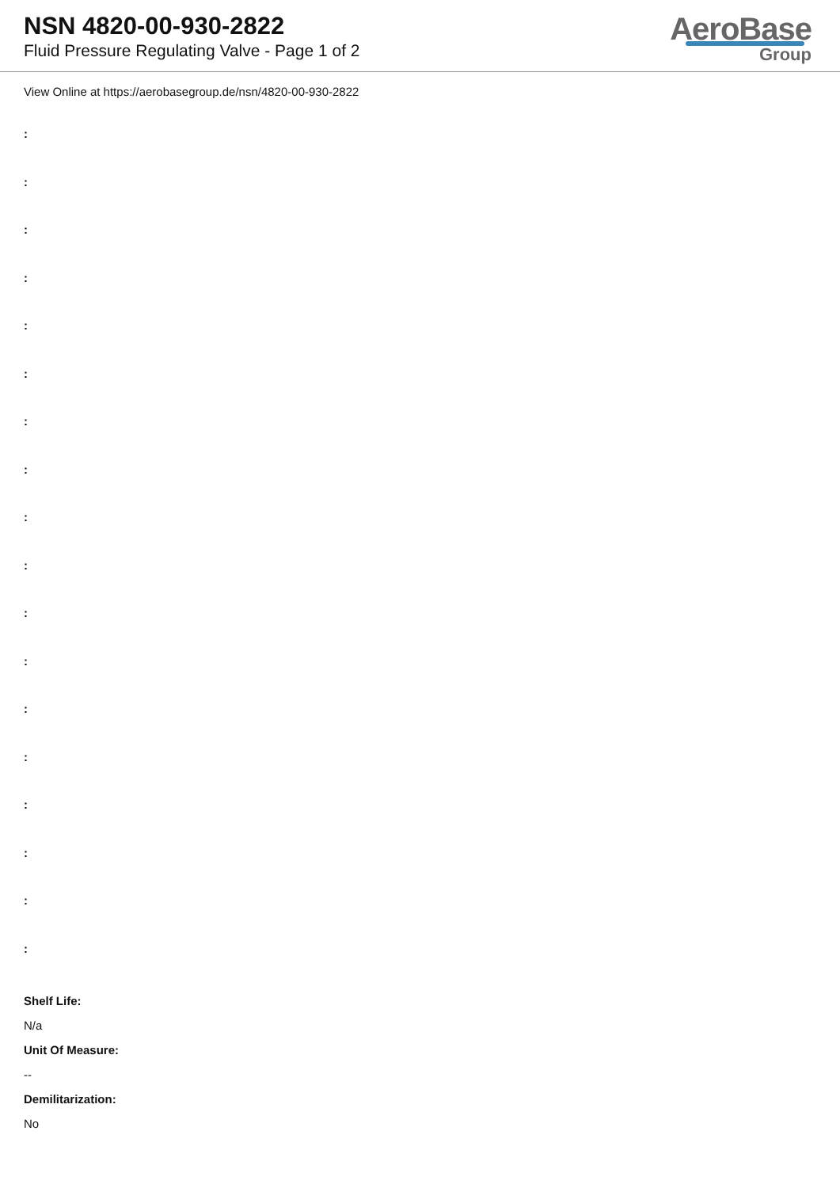NSN 4820-00-930-2822
Fluid Pressure Regulating Valve - Page 1 of 2
AeroBase
Group
View Online at https://aerobasegroup.de/nsn/4820-00-930-2822
:
:
:
:
:
:
:
:
:
:
:
:
:
:
:
:
:
:
Shelf Life:
N/a
Unit Of Measure:
--
Demilitarization:
No